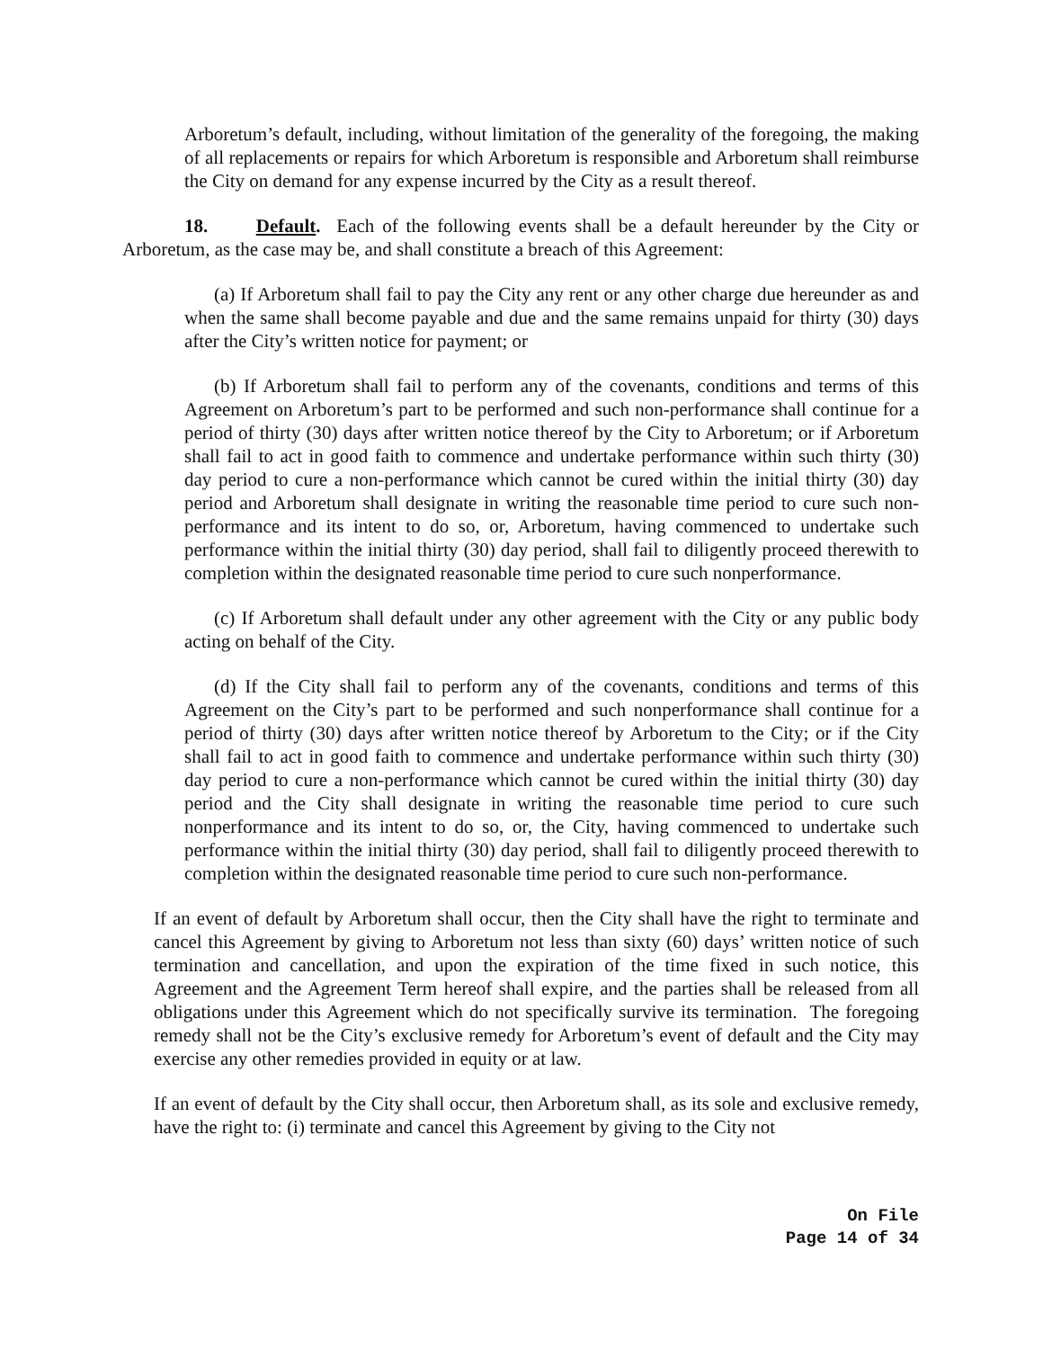Arboretum’s default, including, without limitation of the generality of the foregoing, the making of all replacements or repairs for which Arboretum is responsible and Arboretum shall reimburse the City on demand for any expense incurred by the City as a result thereof.
18. Default. Each of the following events shall be a default hereunder by the City or Arboretum, as the case may be, and shall constitute a breach of this Agreement:
(a) If Arboretum shall fail to pay the City any rent or any other charge due hereunder as and when the same shall become payable and due and the same remains unpaid for thirty (30) days after the City’s written notice for payment; or
(b) If Arboretum shall fail to perform any of the covenants, conditions and terms of this Agreement on Arboretum’s part to be performed and such non-performance shall continue for a period of thirty (30) days after written notice thereof by the City to Arboretum; or if Arboretum shall fail to act in good faith to commence and undertake performance within such thirty (30) day period to cure a non-performance which cannot be cured within the initial thirty (30) day period and Arboretum shall designate in writing the reasonable time period to cure such non-performance and its intent to do so, or, Arboretum, having commenced to undertake such performance within the initial thirty (30) day period, shall fail to diligently proceed therewith to completion within the designated reasonable time period to cure such nonperformance.
(c) If Arboretum shall default under any other agreement with the City or any public body acting on behalf of the City.
(d) If the City shall fail to perform any of the covenants, conditions and terms of this Agreement on the City’s part to be performed and such nonperformance shall continue for a period of thirty (30) days after written notice thereof by Arboretum to the City; or if the City shall fail to act in good faith to commence and undertake performance within such thirty (30) day period to cure a non-performance which cannot be cured within the initial thirty (30) day period and the City shall designate in writing the reasonable time period to cure such nonperformance and its intent to do so, or, the City, having commenced to undertake such performance within the initial thirty (30) day period, shall fail to diligently proceed therewith to completion within the designated reasonable time period to cure such non-performance.
If an event of default by Arboretum shall occur, then the City shall have the right to terminate and cancel this Agreement by giving to Arboretum not less than sixty (60) days’ written notice of such termination and cancellation, and upon the expiration of the time fixed in such notice, this Agreement and the Agreement Term hereof shall expire, and the parties shall be released from all obligations under this Agreement which do not specifically survive its termination. The foregoing remedy shall not be the City’s exclusive remedy for Arboretum’s event of default and the City may exercise any other remedies provided in equity or at law.
If an event of default by the City shall occur, then Arboretum shall, as its sole and exclusive remedy, have the right to: (i) terminate and cancel this Agreement by giving to the City not
On File
Page 14 of 34